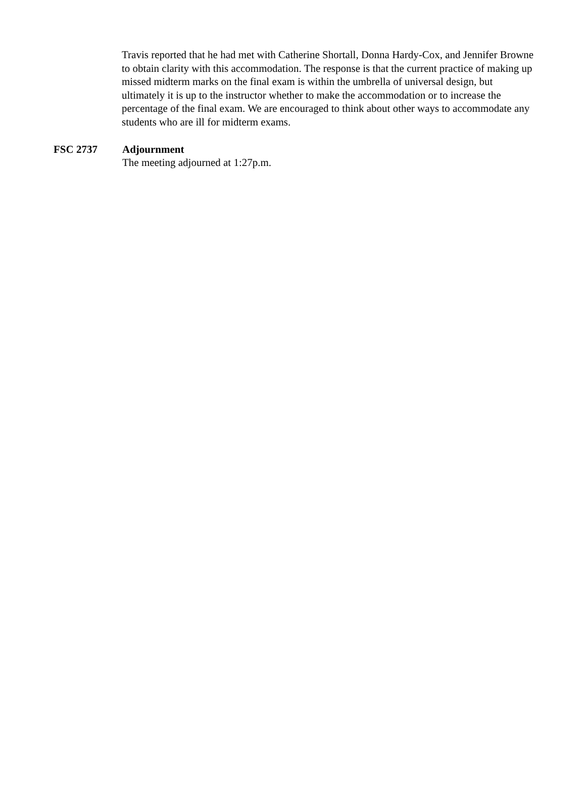Travis reported that he had met with Catherine Shortall, Donna Hardy-Cox, and Jennifer Browne to obtain clarity with this accommodation. The response is that the current practice of making up missed midterm marks on the final exam is within the umbrella of universal design, but ultimately it is up to the instructor whether to make the accommodation or to increase the percentage of the final exam. We are encouraged to think about other ways to accommodate any students who are ill for midterm exams.
FSC 2737 Adjournment
The meeting adjourned at 1:27p.m.